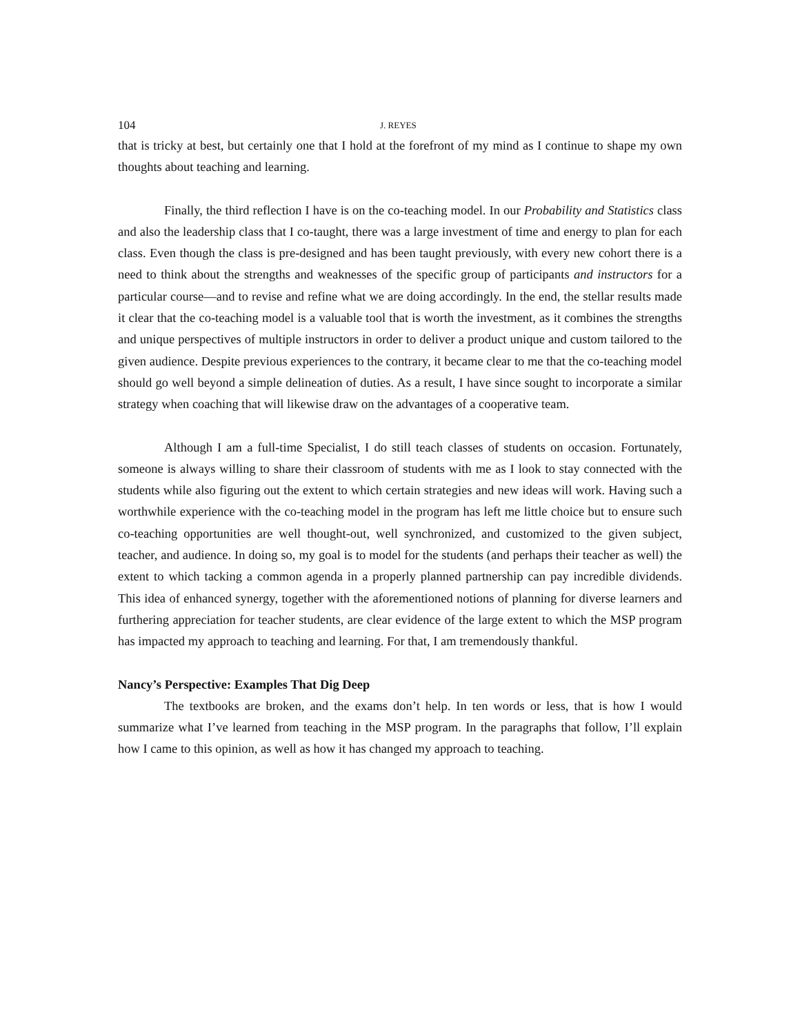104 J. REYES
that is tricky at best, but certainly one that I hold at the forefront of my mind as I continue to shape my own thoughts about teaching and learning.
Finally, the third reflection I have is on the co-teaching model. In our Probability and Statistics class and also the leadership class that I co-taught, there was a large investment of time and energy to plan for each class. Even though the class is pre-designed and has been taught previously, with every new cohort there is a need to think about the strengths and weaknesses of the specific group of participants and instructors for a particular course—and to revise and refine what we are doing accordingly. In the end, the stellar results made it clear that the co-teaching model is a valuable tool that is worth the investment, as it combines the strengths and unique perspectives of multiple instructors in order to deliver a product unique and custom tailored to the given audience. Despite previous experiences to the contrary, it became clear to me that the co-teaching model should go well beyond a simple delineation of duties. As a result, I have since sought to incorporate a similar strategy when coaching that will likewise draw on the advantages of a cooperative team.
Although I am a full-time Specialist, I do still teach classes of students on occasion. Fortunately, someone is always willing to share their classroom of students with me as I look to stay connected with the students while also figuring out the extent to which certain strategies and new ideas will work. Having such a worthwhile experience with the co-teaching model in the program has left me little choice but to ensure such co-teaching opportunities are well thought-out, well synchronized, and customized to the given subject, teacher, and audience. In doing so, my goal is to model for the students (and perhaps their teacher as well) the extent to which tacking a common agenda in a properly planned partnership can pay incredible dividends. This idea of enhanced synergy, together with the aforementioned notions of planning for diverse learners and furthering appreciation for teacher students, are clear evidence of the large extent to which the MSP program has impacted my approach to teaching and learning. For that, I am tremendously thankful.
Nancy’s Perspective: Examples That Dig Deep
The textbooks are broken, and the exams don’t help. In ten words or less, that is how I would summarize what I’ve learned from teaching in the MSP program. In the paragraphs that follow, I’ll explain how I came to this opinion, as well as how it has changed my approach to teaching.